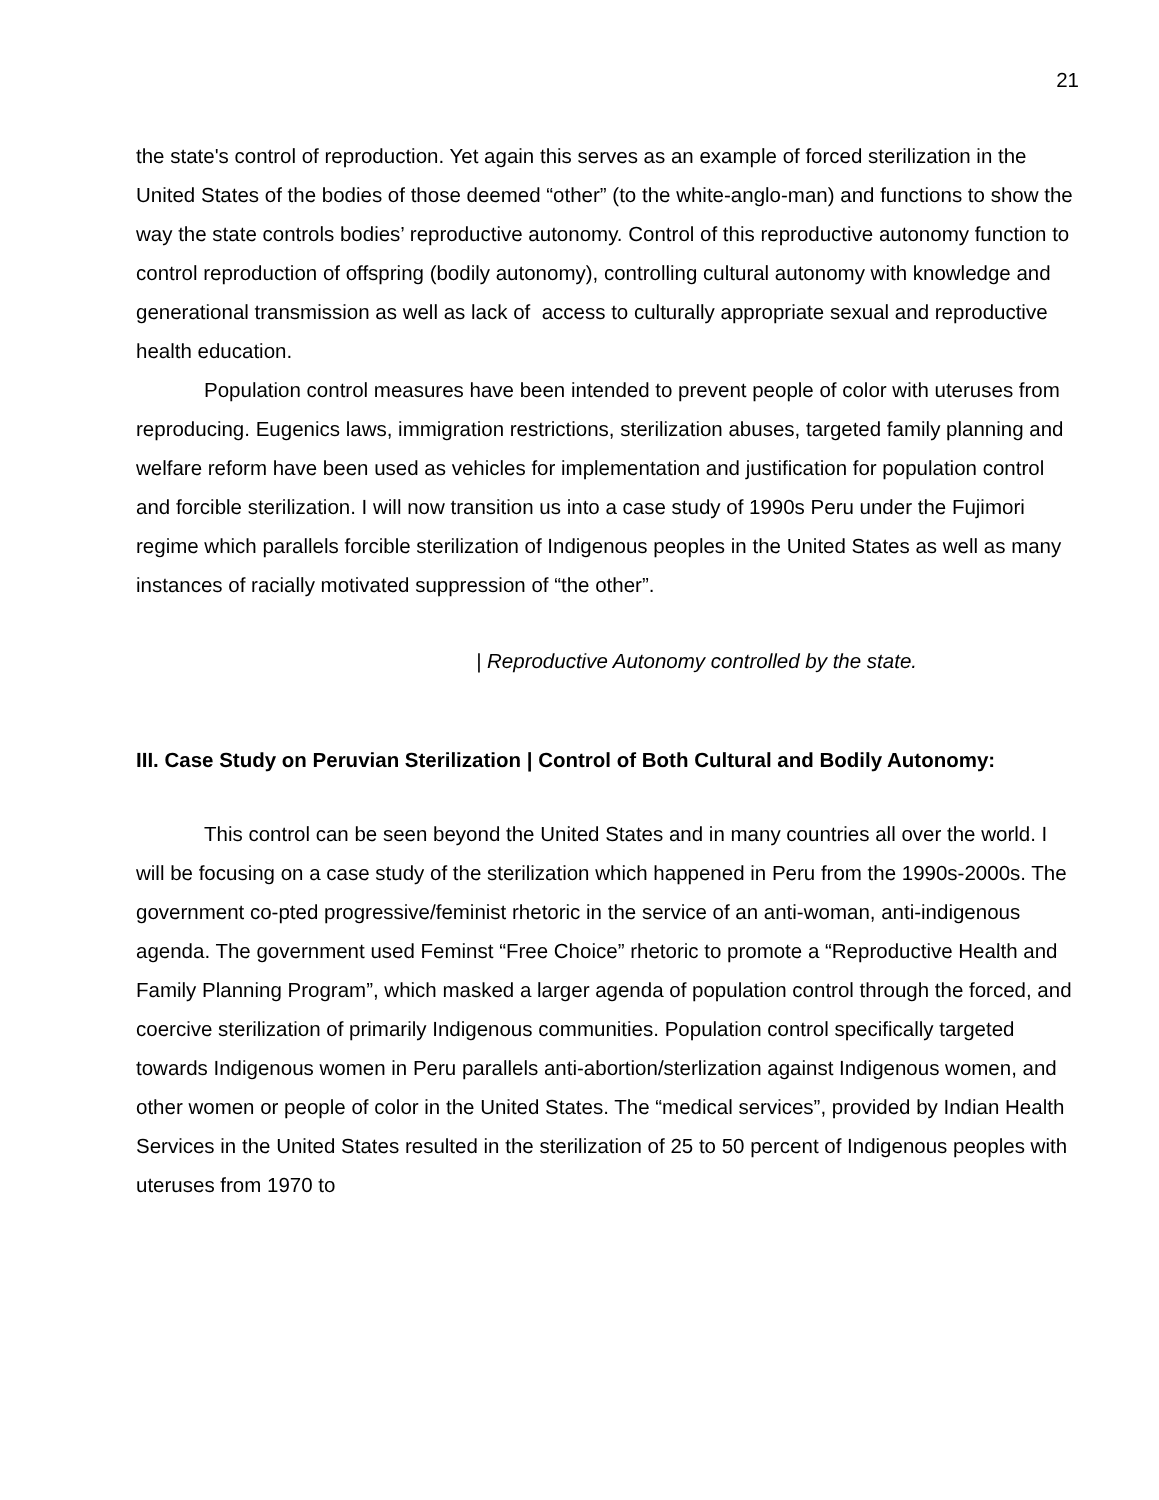21
the state's control of reproduction. Yet again this serves as an example of forced sterilization in the United States of the bodies of those deemed “other” (to the white-anglo-man) and functions to show the way the state controls bodies’ reproductive autonomy. Control of this reproductive autonomy function to control reproduction of offspring (bodily autonomy), controlling cultural autonomy with knowledge and generational transmission as well as lack of access to culturally appropriate sexual and reproductive health education.
Population control measures have been intended to prevent people of color with uteruses from reproducing. Eugenics laws, immigration restrictions, sterilization abuses, targeted family planning and welfare reform have been used as vehicles for implementation and justification for population control and forcible sterilization. I will now transition us into a case study of 1990s Peru under the Fujimori regime which parallels forcible sterilization of Indigenous peoples in the United States as well as many instances of racially motivated suppression of “the other”.
| Reproductive Autonomy controlled by the state.
III. Case Study on Peruvian Sterilization | Control of Both Cultural and Bodily Autonomy:
This control can be seen beyond the United States and in many countries all over the world. I will be focusing on a case study of the sterilization which happened in Peru from the 1990s-2000s. The government co-pted progressive/feminist rhetoric in the service of an anti-woman, anti-indigenous agenda. The government used Feminst “Free Choice” rhetoric to promote a “Reproductive Health and Family Planning Program”, which masked a larger agenda of population control through the forced, and coercive sterilization of primarily Indigenous communities. Population control specifically targeted towards Indigenous women in Peru parallels anti-abortion/sterlization against Indigenous women, and other women or people of color in the United States. The “medical services”, provided by Indian Health Services in the United States resulted in the sterilization of 25 to 50 percent of Indigenous peoples with uteruses from 1970 to